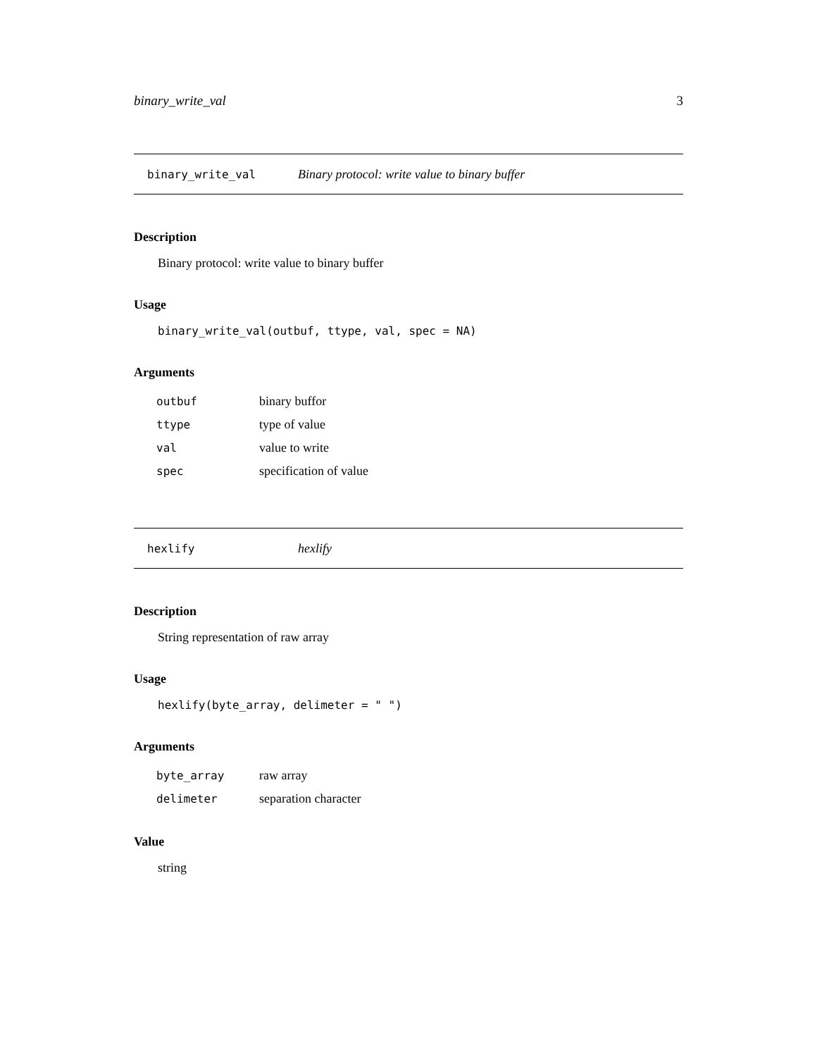binary_write_val 3
binary_write_val Binary protocol: write value to binary buffer
Description
Binary protocol: write value to binary buffer
Usage
binary_write_val(outbuf, ttype, val, spec = NA)
Arguments
| outbuf | binary buffor |
| ttype | type of value |
| val | value to write |
| spec | specification of value |
hexlify hexlify
Description
String representation of raw array
Usage
hexlify(byte_array, delimeter = " ")
Arguments
| byte_array | raw array |
| delimeter | separation character |
Value
string